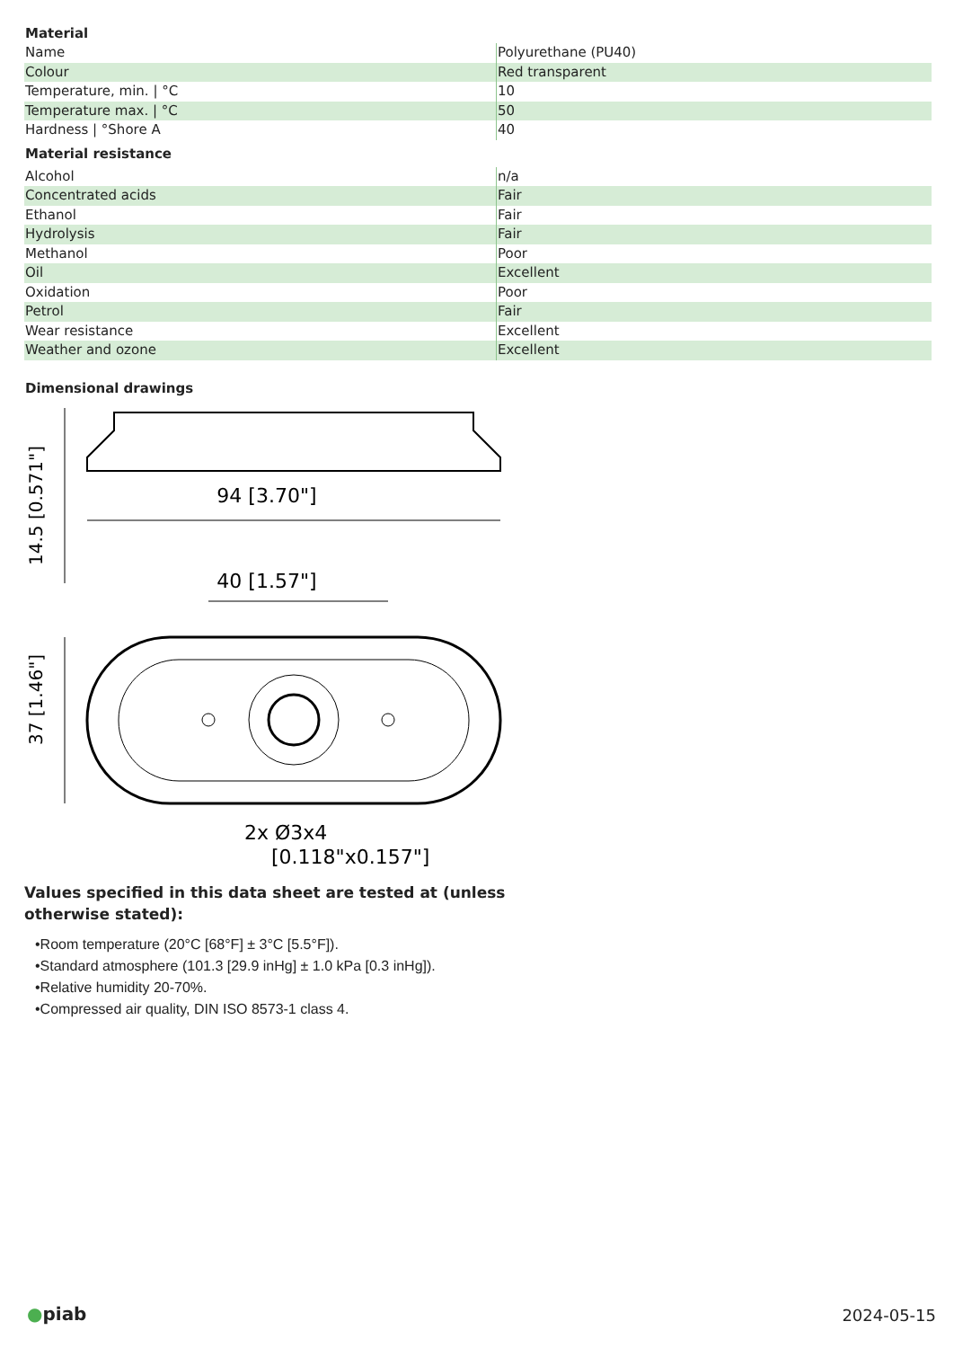Material
| Name | Polyurethane (PU40) |
| Colour | Red transparent |
| Temperature, min. / °C | 10 |
| Temperature max. / °C | 50 |
| Hardness / °Shore A | 40 |
Material resistance
| Alcohol | n/a |
| Concentrated acids | Fair |
| Ethanol | Fair |
| Hydrolysis | Fair |
| Methanol | Poor |
| Oil | Excellent |
| Oxidation | Poor |
| Petrol | Fair |
| Wear resistance | Excellent |
| Weather and ozone | Excellent |
Dimensional drawings
94 [3.70"]
14.5 [0.571"]
40 [1.57"]
37 [1.46"]
2x Ø3x4
[0.118"x0.157"]
Values specified in this data sheet are tested at (unless otherwise stated):
•Room temperature (20°C [68°F] ± 3°C [5.5°F]).
•Standard atmosphere (101.3 [29.9 inHg] ± 1.0 kPa [0.3 inHg]).
•Relative humidity 20-70%.
•Compressed air quality, DIN ISO 8573-1 class 4.
●piab
2024-05-15